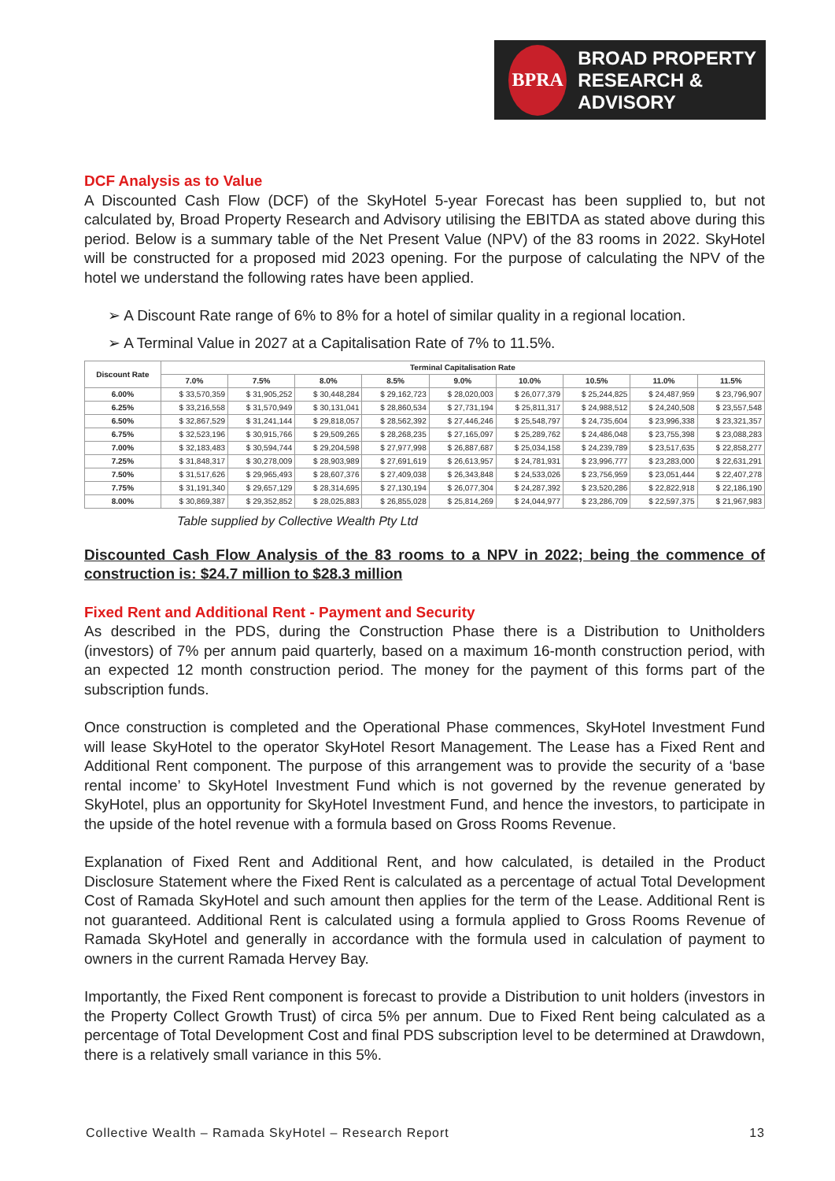BPRA
BROAD PROPERTY
RESEARCH & ADVISORY
DCF Analysis as to Value
A Discounted Cash Flow (DCF) of the SkyHotel 5-year Forecast has been supplied to, but not calculated by, Broad Property Research and Advisory utilising the EBITDA as stated above during this period. Below is a summary table of the Net Present Value (NPV) of the 83 rooms in 2022. SkyHotel will be constructed for a proposed mid 2023 opening. For the purpose of calculating the NPV of the hotel we understand the following rates have been applied.
➢ A Discount Rate range of 6% to 8% for a hotel of similar quality in a regional location.
➢ A Terminal Value in 2027 at a Capitalisation Rate of 7% to 11.5%.
| Discount Rate | Terminal Capitalisation Rate | | | | | | | | |
| --- | --- | --- | --- | --- | --- | --- | --- | --- | --- |
| | 7.0% | 7.5% | 8.0% | 8.5% | 9.0% | 10.0% | 10.5% | 11.0% | 11.5% |
| 6.00% | $ 33,570,359 | $ 31,905,252 | $ 30,448,284 | $ 29,162,723 | $ 28,020,003 | $ 26,077,379 | $ 25,244,825 | $ 24,487,959 | $ 23,796,907 |
| 6.25% | $ 33,216,558 | $ 31,570,949 | $ 30,131,041 | $ 28,860,534 | $ 27,731,194 | $ 25,811,317 | $ 24,988,512 | $ 24,240,508 | $ 23,557,548 |
| 6.50% | $ 32,867,529 | $ 31,241,144 | $ 29,818,057 | $ 28,562,392 | $ 27,446,246 | $ 25,548,797 | $ 24,735,604 | $ 23,996,338 | $ 23,321,357 |
| 6.75% | $ 32,523,196 | $ 30,915,766 | $ 29,509,265 | $ 28,268,235 | $ 27,165,097 | $ 25,289,762 | $ 24,486,048 | $ 23,755,398 | $ 23,088,283 |
| 7.00% | $ 32,183,483 | $ 30,594,744 | $ 29,204,598 | $ 27,977,998 | $ 26,887,687 | $ 25,034,158 | $ 24,239,789 | $ 23,517,635 | $ 22,858,277 |
| 7.25% | $ 31,848,317 | $ 30,278,009 | $ 28,903,989 | $ 27,691,619 | $ 26,613,957 | $ 24,781,931 | $ 23,996,777 | $ 23,283,000 | $ 22,631,291 |
| 7.50% | $ 31,517,626 | $ 29,965,493 | $ 28,607,376 | $ 27,409,038 | $ 26,343,848 | $ 24,533,026 | $ 23,756,959 | $ 23,051,444 | $ 22,407,278 |
| 7.75% | $ 31,191,340 | $ 29,657,129 | $ 28,314,695 | $ 27,130,194 | $ 26,077,304 | $ 24,287,392 | $ 23,520,286 | $ 22,822,918 | $ 22,186,190 |
| 8.00% | $ 30,869,387 | $ 29,352,852 | $ 28,025,883 | $ 26,855,028 | $ 25,814,269 | $ 24,044,977 | $ 23,286,709 | $ 22,597,375 | $ 21,967,983 |
Table supplied by Collective Wealth Pty Ltd
Discounted Cash Flow Analysis of the 83 rooms to a NPV in 2022; being the commence of construction is: $24.7 million to $28.3 million
Fixed Rent and Additional Rent - Payment and Security
As described in the PDS, during the Construction Phase there is a Distribution to Unitholders (investors) of 7% per annum paid quarterly, based on a maximum 16-month construction period, with an expected 12 month construction period. The money for the payment of this forms part of the subscription funds.
Once construction is completed and the Operational Phase commences, SkyHotel Investment Fund will lease SkyHotel to the operator SkyHotel Resort Management. The Lease has a Fixed Rent and Additional Rent component. The purpose of this arrangement was to provide the security of a ‘base rental income’ to SkyHotel Investment Fund which is not governed by the revenue generated by SkyHotel, plus an opportunity for SkyHotel Investment Fund, and hence the investors, to participate in the upside of the hotel revenue with a formula based on Gross Rooms Revenue.
Explanation of Fixed Rent and Additional Rent, and how calculated, is detailed in the Product Disclosure Statement where the Fixed Rent is calculated as a percentage of actual Total Development Cost of Ramada SkyHotel and such amount then applies for the term of the Lease. Additional Rent is not guaranteed. Additional Rent is calculated using a formula applied to Gross Rooms Revenue of Ramada SkyHotel and generally in accordance with the formula used in calculation of payment to owners in the current Ramada Hervey Bay.
Importantly, the Fixed Rent component is forecast to provide a Distribution to unit holders (investors in the Property Collect Growth Trust) of circa 5% per annum. Due to Fixed Rent being calculated as a percentage of Total Development Cost and final PDS subscription level to be determined at Drawdown, there is a relatively small variance in this 5%.
Collective Wealth – Ramada SkyHotel – Research Report 13